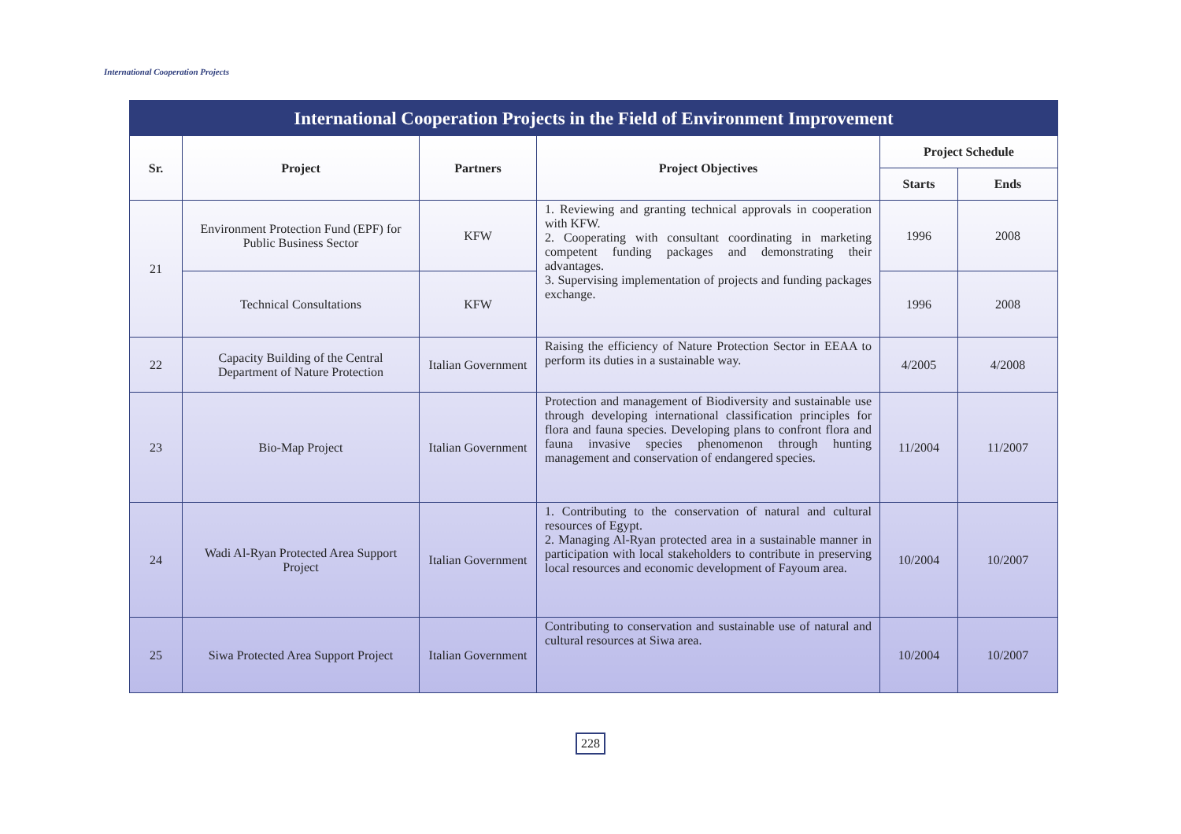International Cooperation Projects
International Cooperation Projects in the Field of Environment Improvement
| Sr. | Project | Partners | Project Objectives | Project Schedule | |
| --- | --- | --- | --- | --- | --- |
| | | | | Starts | Ends |
| 21 | Environment Protection Fund (EPF) for Public Business Sector | KFW | 1. Reviewing and granting technical approvals in cooperation with KFW. 2. Cooperating with consultant coordinating in marketing competent funding packages and demonstrating their advantages. 3. Supervising implementation of projects and funding packages exchange. | 1996 | 2008 |
| | Technical Consultations | KFW | | 1996 | 2008 |
| 22 | Capacity Building of the Central Department of Nature Protection | Italian Government | Raising the efficiency of Nature Protection Sector in EEAA to perform its duties in a sustainable way. | 4/2005 | 4/2008 |
| 23 | Bio-Map Project | Italian Government | Protection and management of Biodiversity and sustainable use through developing international classification principles for flora and fauna species. Developing plans to confront flora and fauna invasive species phenomenon through hunting management and conservation of endangered species. | 11/2004 | 11/2007 |
| 24 | Wadi Al-Ryan Protected Area Support Project | Italian Government | 1. Contributing to the conservation of natural and cultural resources of Egypt. 2. Managing Al-Ryan protected area in a sustainable manner in participation with local stakeholders to contribute in preserving local resources and economic development of Fayoum area. | 10/2004 | 10/2007 |
| 25 | Siwa Protected Area Support Project | Italian Government | Contributing to conservation and sustainable use of natural and cultural resources at Siwa area. | 10/2004 | 10/2007 |
228